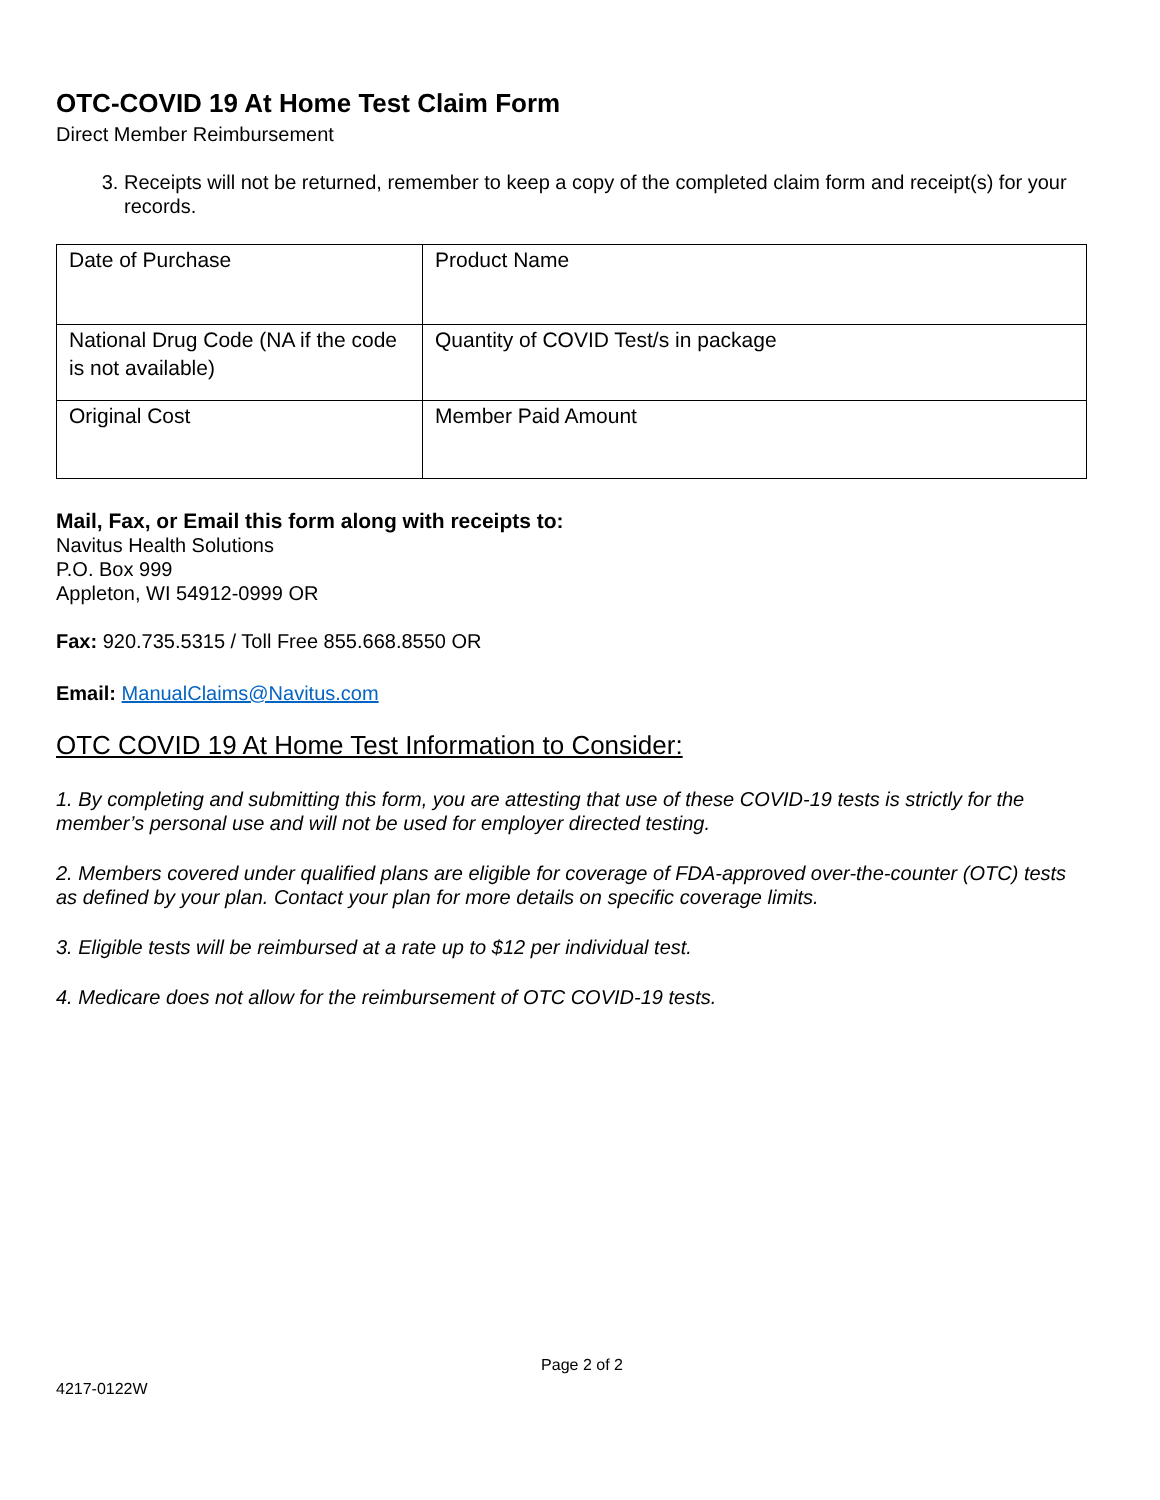OTC-COVID 19 At Home Test Claim Form
Direct Member Reimbursement
3. Receipts will not be returned, remember to keep a copy of the completed claim form and receipt(s) for your records.
| Date of Purchase | Product Name |
| National Drug Code (NA if the code is not available) | Quantity of COVID Test/s in package |
| Original Cost | Member Paid Amount |
Mail, Fax, or Email this form along with receipts to:
Navitus Health Solutions
P.O. Box 999
Appleton, WI 54912-0999 OR
Fax: 920.735.5315 / Toll Free 855.668.8550 OR
Email: ManualClaims@Navitus.com
OTC COVID 19 At Home Test Information to Consider:
1. By completing and submitting this form, you are attesting that use of these COVID-19 tests is strictly for the member’s personal use and will not be used for employer directed testing.
2. Members covered under qualified plans are eligible for coverage of FDA-approved over-the-counter (OTC) tests as defined by your plan. Contact your plan for more details on specific coverage limits.
3. Eligible tests will be reimbursed at a rate up to $12 per individual test.
4. Medicare does not allow for the reimbursement of OTC COVID-19 tests.
Page 2 of 2
4217-0122W